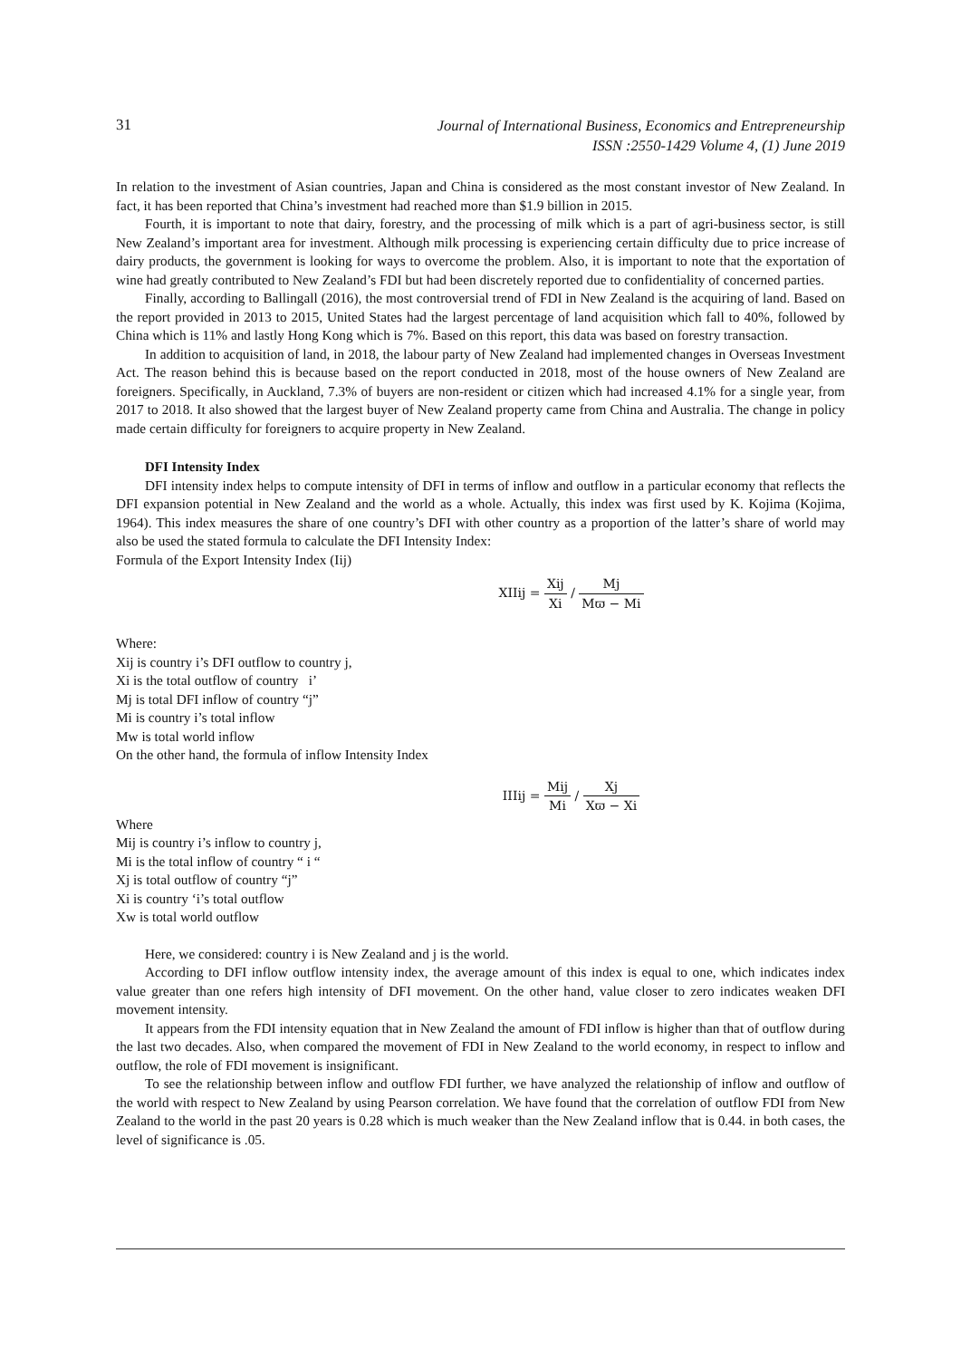31
Journal of International Business, Economics and Entrepreneurship
ISSN :2550-1429 Volume 4, (1) June 2019
In relation to the investment of Asian countries, Japan and China is considered as the most constant investor of New Zealand. In fact, it has been reported that China’s investment had reached more than $1.9 billion in 2015.
Fourth, it is important to note that dairy, forestry, and the processing of milk which is a part of agri-business sector, is still New Zealand’s important area for investment. Although milk processing is experiencing certain difficulty due to price increase of dairy products, the government is looking for ways to overcome the problem. Also, it is important to note that the exportation of wine had greatly contributed to New Zealand’s FDI but had been discretely reported due to confidentiality of concerned parties.
Finally, according to Ballingall (2016), the most controversial trend of FDI in New Zealand is the acquiring of land. Based on the report provided in 2013 to 2015, United States had the largest percentage of land acquisition which fall to 40%, followed by China which is 11% and lastly Hong Kong which is 7%. Based on this report, this data was based on forestry transaction.
In addition to acquisition of land, in 2018, the labour party of New Zealand had implemented changes in Overseas Investment Act. The reason behind this is because based on the report conducted in 2018, most of the house owners of New Zealand are foreigners. Specifically, in Auckland, 7.3% of buyers are non-resident or citizen which had increased 4.1% for a single year, from 2017 to 2018. It also showed that the largest buyer of New Zealand property came from China and Australia. The change in policy made certain difficulty for foreigners to acquire property in New Zealand.
DFI Intensity Index
DFI intensity index helps to compute intensity of DFI in terms of inflow and outflow in a particular economy that reflects the DFI expansion potential in New Zealand and the world as a whole. Actually, this index was first used by K. Kojima (Kojima, 1964). This index measures the share of one country’s DFI with other country as a proportion of the latter’s share of world may also be used the stated formula to calculate the DFI Intensity Index:
Formula of the Export Intensity Index (Iij)
XIIij = Xij Xi / Mj Mϖ − Mi
Where:
Xij is country i’s DFI outflow to country j,
Xi is the total outflow of country i’
Mj is total DFI inflow of country “j”
Mi is country i’s total inflow
Mw is total world inflow
On the other hand, the formula of inflow Intensity Index
IIIij = Mij Mi / Xj Xϖ − Xi
Where
Mij is country i’s inflow to country j,
Mi is the total inflow of country “ i “
Xj is total outflow of country “j”
Xi is country ‘i’s total outflow
Xw is total world outflow
Here, we considered: country i is New Zealand and j is the world.
According to DFI inflow outflow intensity index, the average amount of this index is equal to one, which indicates index value greater than one refers high intensity of DFI movement. On the other hand, value closer to zero indicates weaken DFI movement intensity.
It appears from the FDI intensity equation that in New Zealand the amount of FDI inflow is higher than that of outflow during the last two decades. Also, when compared the movement of FDI in New Zealand to the world economy, in respect to inflow and outflow, the role of FDI movement is insignificant.
To see the relationship between inflow and outflow FDI further, we have analyzed the relationship of inflow and outflow of the world with respect to New Zealand by using Pearson correlation. We have found that the correlation of outflow FDI from New Zealand to the world in the past 20 years is 0.28 which is much weaker than the New Zealand inflow that is 0.44. in both cases, the level of significance is .05.